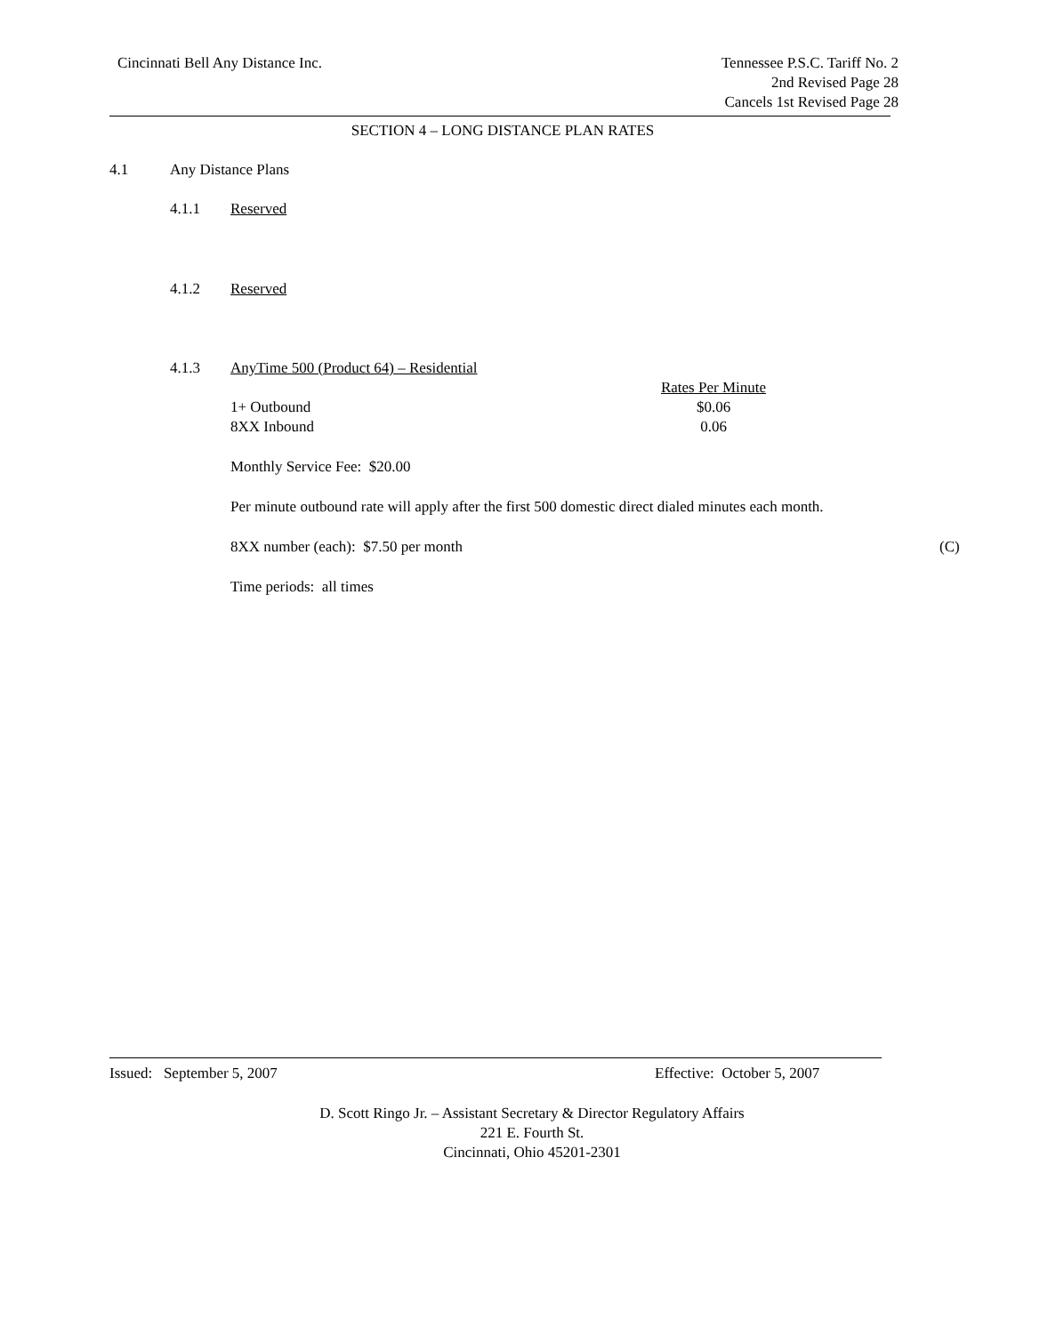Cincinnati Bell Any Distance Inc.
Tennessee P.S.C. Tariff No. 2
2nd Revised Page 28
Cancels 1st Revised Page 28
SECTION 4 – LONG DISTANCE PLAN RATES
4.1 Any Distance Plans
4.1.1 Reserved
4.1.2 Reserved
4.1.3 AnyTime 500 (Product 64) – Residential
| | Rates Per Minute |
| --- | --- |
| 1+ Outbound | $0.06 |
| 8XX Inbound | 0.06 |
Monthly Service Fee: $20.00
Per minute outbound rate will apply after the first 500 domestic direct dialed minutes each month.
8XX number (each): $7.50 per month (C)
Time periods: all times
Issued: September 5, 2007 Effective: October 5, 2007
D. Scott Ringo Jr. – Assistant Secretary & Director Regulatory Affairs
221 E. Fourth St.
Cincinnati, Ohio 45201-2301